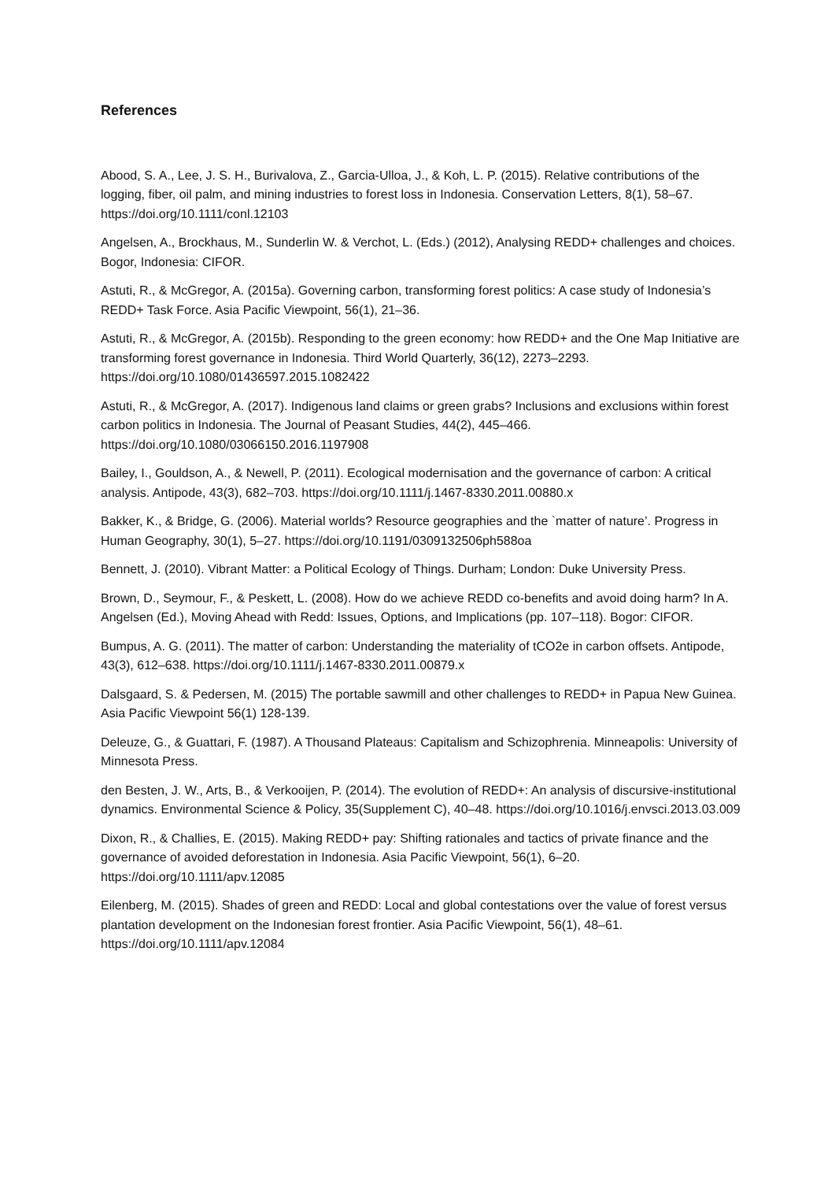References
Abood, S. A., Lee, J. S. H., Burivalova, Z., Garcia-Ulloa, J., & Koh, L. P. (2015). Relative contributions of the logging, fiber, oil palm, and mining industries to forest loss in Indonesia. Conservation Letters, 8(1), 58–67. https://doi.org/10.1111/conl.12103
Angelsen, A., Brockhaus, M., Sunderlin W. & Verchot, L. (Eds.) (2012), Analysing REDD+ challenges and choices. Bogor, Indonesia: CIFOR.
Astuti, R., & McGregor, A. (2015a). Governing carbon, transforming forest politics: A case study of Indonesia’s REDD+ Task Force. Asia Pacific Viewpoint, 56(1), 21–36.
Astuti, R., & McGregor, A. (2015b). Responding to the green economy: how REDD+ and the One Map Initiative are transforming forest governance in Indonesia. Third World Quarterly, 36(12), 2273–2293. https://doi.org/10.1080/01436597.2015.1082422
Astuti, R., & McGregor, A. (2017). Indigenous land claims or green grabs? Inclusions and exclusions within forest carbon politics in Indonesia. The Journal of Peasant Studies, 44(2), 445–466. https://doi.org/10.1080/03066150.2016.1197908
Bailey, I., Gouldson, A., & Newell, P. (2011). Ecological modernisation and the governance of carbon: A critical analysis. Antipode, 43(3), 682–703. https://doi.org/10.1111/j.1467-8330.2011.00880.x
Bakker, K., & Bridge, G. (2006). Material worlds? Resource geographies and the `matter of nature’. Progress in Human Geography, 30(1), 5–27. https://doi.org/10.1191/0309132506ph588oa
Bennett, J. (2010). Vibrant Matter: a Political Ecology of Things. Durham; London: Duke University Press.
Brown, D., Seymour, F., & Peskett, L. (2008). How do we achieve REDD co-benefits and avoid doing harm? In A. Angelsen (Ed.), Moving Ahead with Redd: Issues, Options, and Implications (pp. 107–118). Bogor: CIFOR.
Bumpus, A. G. (2011). The matter of carbon: Understanding the materiality of tCO2e in carbon offsets. Antipode, 43(3), 612–638. https://doi.org/10.1111/j.1467-8330.2011.00879.x
Dalsgaard, S. & Pedersen, M. (2015) The portable sawmill and other challenges to REDD+ in Papua New Guinea. Asia Pacific Viewpoint 56(1) 128-139.
Deleuze, G., & Guattari, F. (1987). A Thousand Plateaus: Capitalism and Schizophrenia. Minneapolis: University of Minnesota Press.
den Besten, J. W., Arts, B., & Verkooijen, P. (2014). The evolution of REDD+: An analysis of discursive-institutional dynamics. Environmental Science & Policy, 35(Supplement C), 40–48. https://doi.org/10.1016/j.envsci.2013.03.009
Dixon, R., & Challies, E. (2015). Making REDD+ pay: Shifting rationales and tactics of private finance and the governance of avoided deforestation in Indonesia. Asia Pacific Viewpoint, 56(1), 6–20. https://doi.org/10.1111/apv.12085
Eilenberg, M. (2015). Shades of green and REDD: Local and global contestations over the value of forest versus plantation development on the Indonesian forest frontier. Asia Pacific Viewpoint, 56(1), 48–61. https://doi.org/10.1111/apv.12084